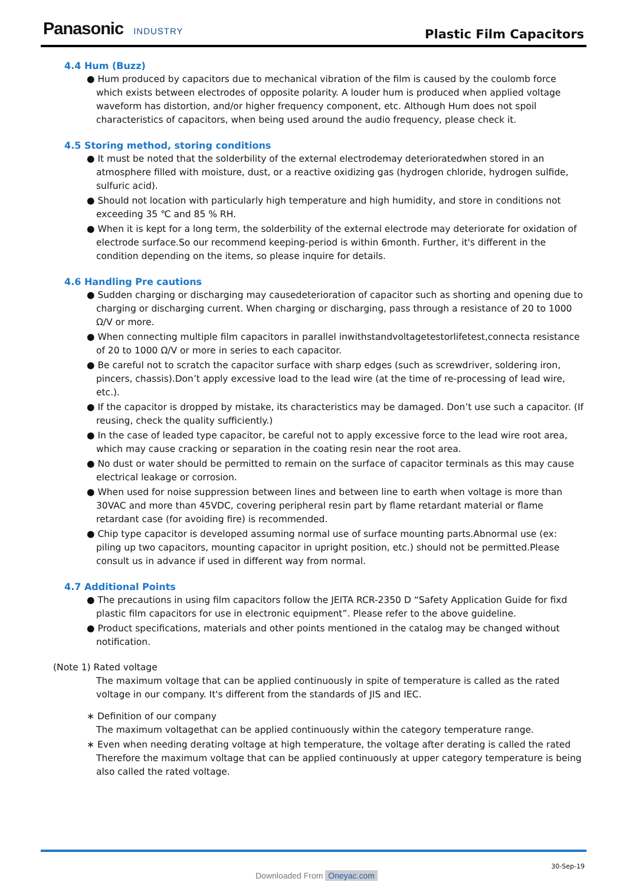Panasonic INDUSTRY Plastic Film Capacitors
4.4 Hum (Buzz)
● Hum produced by capacitors due to mechanical vibration of the film is caused by the coulomb force which exists between electrodes of opposite polarity. A louder hum is produced when applied voltage waveform has distortion, and/or higher frequency component, etc. Although Hum does not spoil characteristics of capacitors, when being used around the audio frequency, please check it.
4.5 Storing method, storing conditions
● It must be noted that the solderbility of the external electrodemay deterioratedwhen stored in an atmosphere filled with moisture, dust, or a reactive oxidizing gas (hydrogen chloride, hydrogen sulfide, sulfuric acid).
● Should not location with particularly high temperature and high humidity, and store in conditions not exceeding 35 ℃ and 85 % RH.
● When it is kept for a long term, the solderbility of the external electrode may deteriorate for oxidation of electrode surface.So our recommend keeping-period is within 6month. Further, it's different in the condition depending on the items, so please inquire for details.
4.6 Handling Pre cautions
● Sudden charging or discharging may causedeterioration of capacitor such as shorting and opening due to charging or discharging current. When charging or discharging, pass through a resistance of 20 to 1000 Ω/V or more.
● When connecting multiple film capacitors in parallel inwithstandvoltagetestorlifetest,connecta resistance of 20 to 1000 Ω/V or more in series to each capacitor.
● Be careful not to scratch the capacitor surface with sharp edges (such as screwdriver, soldering iron, pincers, chassis).Don’t apply excessive load to the lead wire (at the time of re-processing of lead wire, etc.).
● If the capacitor is dropped by mistake, its characteristics may be damaged. Don’t use such a capacitor. (If reusing, check the quality sufficiently.)
● In the case of leaded type capacitor, be careful not to apply excessive force to the lead wire root area, which may cause cracking or separation in the coating resin near the root area.
● No dust or water should be permitted to remain on the surface of capacitor terminals as this may cause electrical leakage or corrosion.
● When used for noise suppression between lines and between line to earth when voltage is more than 30VAC and more than 45VDC, covering peripheral resin part by flame retardant material or flame retardant case (for avoiding fire) is recommended.
● Chip type capacitor is developed assuming normal use of surface mounting parts.Abnormal use (ex: piling up two capacitors, mounting capacitor in upright position, etc.) should not be permitted.Please consult us in advance if used in different way from normal.
4.7 Additional Points
● The precautions in using film capacitors follow the JEITA RCR-2350 D “Safety Application Guide for fixd plastic film capacitors for use in electronic equipment”. Please refer to the above guideline.
● Product specifications, materials and other points mentioned in the catalog may be changed without notification.
(Note 1) Rated voltage
The maximum voltage that can be applied continuously in spite of temperature is called as the rated voltage in our company. It's different from the standards of JIS and IEC.
∗ Definition of our company
The maximum voltagethat can be applied continuously within the category temperature range.
∗ Even when needing derating voltage at high temperature, the voltage after derating is called the rated Therefore the maximum voltage that can be applied continuously at upper category temperature is being also called the rated voltage.
30-Sep-19
Downloaded From Oneyac.com